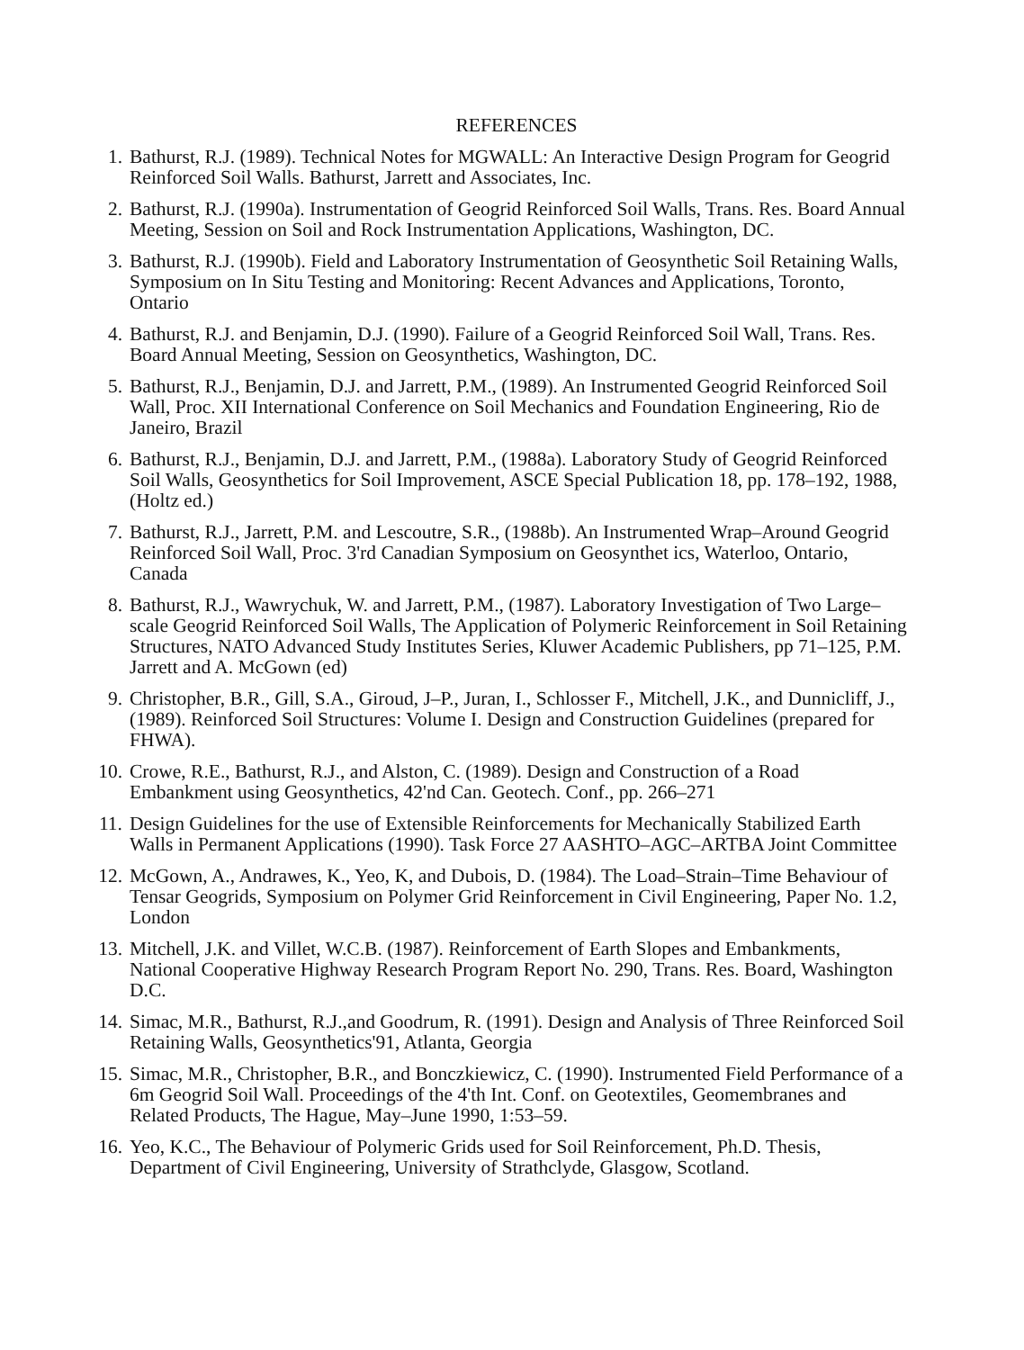REFERENCES
1. Bathurst, R.J. (1989). Technical Notes for MGWALL: An Interactive Design Program for Geogrid Reinforced Soil Walls. Bathurst, Jarrett and Associates, Inc.
2. Bathurst, R.J. (1990a). Instrumentation of Geogrid Reinforced Soil Walls, Trans. Res. Board Annual Meeting, Session on Soil and Rock Instrumentation Applications, Washington, DC.
3. Bathurst, R.J. (1990b). Field and Laboratory Instrumentation of Geosynthetic Soil Retaining Walls, Symposium on In Situ Testing and Monitoring: Recent Advances and Applications, Toronto, Ontario
4. Bathurst, R.J. and Benjamin, D.J. (1990). Failure of a Geogrid Reinforced Soil Wall, Trans. Res. Board Annual Meeting, Session on Geosynthetics, Washington, DC.
5. Bathurst, R.J., Benjamin, D.J. and Jarrett, P.M., (1989). An Instrumented Geogrid Reinforced Soil Wall, Proc. XII International Conference on Soil Mechanics and Foundation Engineering, Rio de Janeiro, Brazil
6. Bathurst, R.J., Benjamin, D.J. and Jarrett, P.M., (1988a). Laboratory Study of Geogrid Reinforced Soil Walls, Geosynthetics for Soil Improvement, ASCE Special Publication 18, pp. 178–192, 1988, (Holtz ed.)
7. Bathurst, R.J., Jarrett, P.M. and Lescoutre, S.R., (1988b). An Instrumented Wrap–Around Geogrid Reinforced Soil Wall, Proc. 3'rd Canadian Symposium on Geosynthet ics, Waterloo, Ontario, Canada
8. Bathurst, R.J., Wawrychuk, W. and Jarrett, P.M., (1987). Laboratory Investigation of Two Large–scale Geogrid Reinforced Soil Walls, The Application of Polymeric Reinforcement in Soil Retaining Structures, NATO Advanced Study Institutes Series, Kluwer Academic Publishers, pp 71–125, P.M. Jarrett and A. McGown (ed)
9. Christopher, B.R., Gill, S.A., Giroud, J–P., Juran, I., Schlosser F., Mitchell, J.K., and Dunnicliff, J., (1989). Reinforced Soil Structures: Volume I. Design and Construction Guidelines (prepared for FHWA).
10. Crowe, R.E., Bathurst, R.J., and Alston, C. (1989). Design and Construction of a Road Embankment using Geosynthetics, 42'nd Can. Geotech. Conf., pp. 266–271
11. Design Guidelines for the use of Extensible Reinforcements for Mechanically Stabilized Earth Walls in Permanent Applications (1990). Task Force 27 AASHTO–AGC–ARTBA Joint Committee
12. McGown, A., Andrawes, K., Yeo, K, and Dubois, D. (1984). The Load–Strain–Time Behaviour of Tensar Geogrids, Symposium on Polymer Grid Reinforcement in Civil Engineering, Paper No. 1.2, London
13. Mitchell, J.K. and Villet, W.C.B. (1987). Reinforcement of Earth Slopes and Embankments, National Cooperative Highway Research Program Report No. 290, Trans. Res. Board, Washington D.C.
14. Simac, M.R., Bathurst, R.J.,and Goodrum, R. (1991). Design and Analysis of Three Reinforced Soil Retaining Walls, Geosynthetics'91, Atlanta, Georgia
15. Simac, M.R., Christopher, B.R., and Bonczkiewicz, C. (1990). Instrumented Field Performance of a 6m Geogrid Soil Wall. Proceedings of the 4'th Int. Conf. on Geotextiles, Geomembranes and Related Products, The Hague, May–June 1990, 1:53–59.
16. Yeo, K.C., The Behaviour of Polymeric Grids used for Soil Reinforcement, Ph.D. Thesis, Department of Civil Engineering, University of Strathclyde, Glasgow, Scotland.